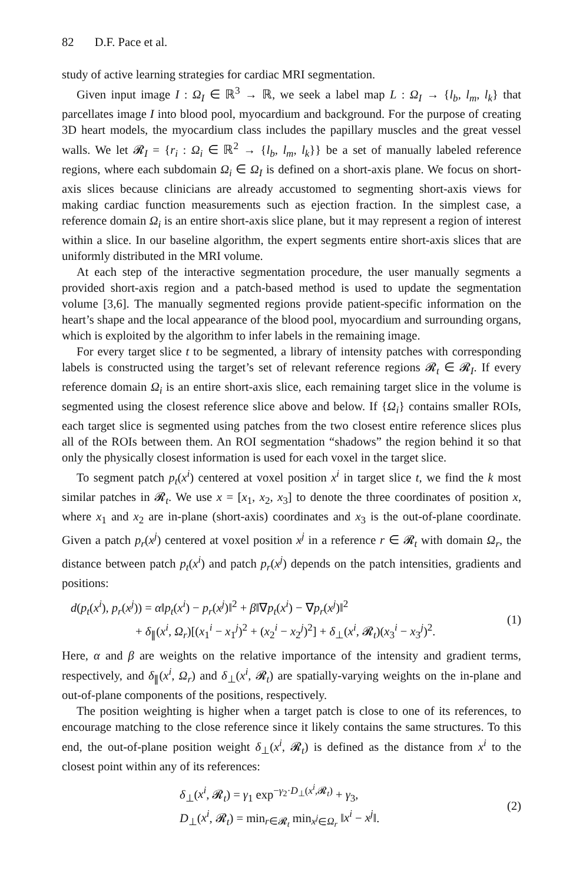82 D.F. Pace et al.
study of active learning strategies for cardiac MRI segmentation.
Given input image I : Ω<sub>I</sub> ∈ ℝ<sup>3</sup> → ℝ, we seek a label map L : Ω<sub>I</sub> → {l<sub>b</sub>, l<sub>m</sub>, l<sub>k</sub>} that parcellates image I into blood pool, myocardium and background. For the purpose of creating 3D heart models, the myocardium class includes the papillary muscles and the great vessel walls. We let 𝓡<sub>I</sub> = {r<sub>i</sub> : Ω<sub>i</sub> ∈ ℝ<sup>2</sup> → {l<sub>b</sub>, l<sub>m</sub>, l<sub>k</sub>}} be a set of manually labeled reference regions, where each subdomain Ω<sub>i</sub> ∈ Ω<sub>I</sub> is defined on a short-axis plane. We focus on short-axis slices because clinicians are already accustomed to segmenting short-axis views for making cardiac function measurements such as ejection fraction. In the simplest case, a reference domain Ω<sub>i</sub> is an entire short-axis slice plane, but it may represent a region of interest within a slice. In our baseline algorithm, the expert segments entire short-axis slices that are uniformly distributed in the MRI volume.
At each step of the interactive segmentation procedure, the user manually segments a provided short-axis region and a patch-based method is used to update the segmentation volume [3,6]. The manually segmented regions provide patient-specific information on the heart’s shape and the local appearance of the blood pool, myocardium and surrounding organs, which is exploited by the algorithm to infer labels in the remaining image.
For every target slice t to be segmented, a library of intensity patches with corresponding labels is constructed using the target’s set of relevant reference regions 𝓡<sub>t</sub> ∈ 𝓡<sub>I</sub>. If every reference domain Ω<sub>i</sub> is an entire short-axis slice, each remaining target slice in the volume is segmented using the closest reference slice above and below. If {Ω<sub>i</sub>} contains smaller ROIs, each target slice is segmented using patches from the two closest entire reference slices plus all of the ROIs between them. An ROI segmentation “shadows” the region behind it so that only the physically closest information is used for each voxel in the target slice.
To segment patch p<sub>t</sub>(x<sup>i</sup>) centered at voxel position x<sup>i</sup> in target slice t, we find the k most similar patches in 𝓡<sub>t</sub>. We use x = [x<sub>1</sub>, x<sub>2</sub>, x<sub>3</sub>] to denote the three coordinates of position x, where x<sub>1</sub> and x<sub>2</sub> are in-plane (short-axis) coordinates and x<sub>3</sub> is the out-of-plane coordinate. Given a patch p<sub>r</sub>(x<sup>j</sup>) centered at voxel position x<sup>j</sup> in a reference r ∈ 𝓡<sub>t</sub> with domain Ω<sub>r</sub>, the distance between patch p<sub>t</sub>(x<sup>i</sup>) and patch p<sub>r</sub>(x<sup>j</sup>) depends on the patch intensities, gradients and positions:
d(p<sub>t</sub>(x<sup>i</sup>), p<sub>r</sub>(x<sup>j</sup>)) = α‖p<sub>t</sub>(x<sup>i</sup>) − p<sub>r</sub>(x<sup>j</sup>)‖<sup>2</sup> + β‖∇p<sub>t</sub>(x<sup>i</sup>) − ∇p<sub>r</sub>(x<sup>j</sup>)‖<sup>2</sup>
+ δ<sub>∥</sub>(x<sup>i</sup>, Ω<sub>r</sub>)[(x<sub>1</sub><sup>i</sup> − x<sub>1</sub><sup>j</sup>)<sup>2</sup> + (x<sub>2</sub><sup>i</sup> − x<sub>2</sub><sup>j</sup>)<sup>2</sup>] + δ<sub>⊥</sub>(x<sup>i</sup>, 𝓡<sub>t</sub>)(x<sub>3</sub><sup>i</sup> − x<sub>3</sub><sup>j</sup>)<sup>2</sup>.
(1)
Here, α and β are weights on the relative importance of the intensity and gradient terms, respectively, and δ<sub>∥</sub>(x<sup>i</sup>, Ω<sub>r</sub>) and δ<sub>⊥</sub>(x<sup>i</sup>, 𝓡<sub>t</sub>) are spatially-varying weights on the in-plane and out-of-plane components of the positions, respectively.
The position weighting is higher when a target patch is close to one of its references, to encourage matching to the close reference since it likely contains the same structures. To this end, the out-of-plane position weight δ<sub>⊥</sub>(x<sup>i</sup>, 𝓡<sub>t</sub>) is defined as the distance from x<sup>i</sup> to the closest point within any of its references:
δ<sub>⊥</sub>(x<sup>i</sup>, 𝓡<sub>t</sub>) = γ<sub>1</sub> exp<sup>−γ<sub>2</sub>·D<sub>⊥</sub>(x<sup>i</sup>,𝓡<sub>t</sub>)</sup> + γ<sub>3</sub>,
D<sub>⊥</sub>(x<sup>i</sup>, 𝓡<sub>t</sub>) = min<sub>r∈𝓡<sub>t</sub></sub> min<sub>x<sup>j</sup>∈Ω<sub>r</sub></sub> ‖x<sup>i</sup> − x<sup>j</sup>‖.
(2)